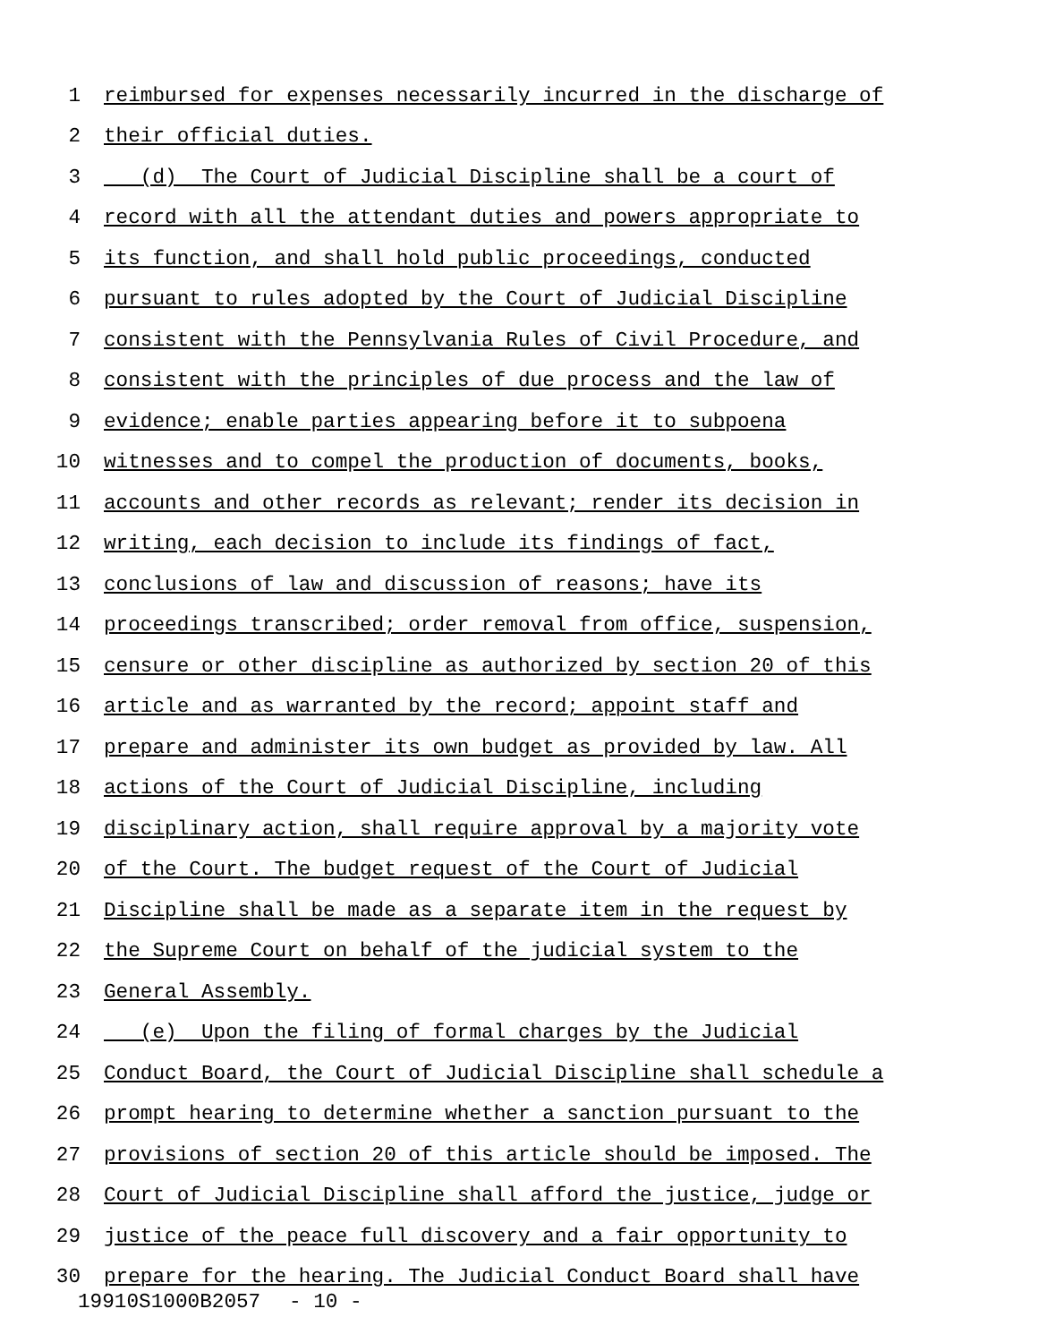1 reimbursed for expenses necessarily incurred in the discharge of
2 their official duties.
3 (d) The Court of Judicial Discipline shall be a court of
4 record with all the attendant duties and powers appropriate to
5 its function, and shall hold public proceedings, conducted
6 pursuant to rules adopted by the Court of Judicial Discipline
7 consistent with the Pennsylvania Rules of Civil Procedure, and
8 consistent with the principles of due process and the law of
9 evidence; enable parties appearing before it to subpoena
10 witnesses and to compel the production of documents, books,
11 accounts and other records as relevant; render its decision in
12 writing, each decision to include its findings of fact,
13 conclusions of law and discussion of reasons; have its
14 proceedings transcribed; order removal from office, suspension,
15 censure or other discipline as authorized by section 20 of this
16 article and as warranted by the record; appoint staff and
17 prepare and administer its own budget as provided by law. All
18 actions of the Court of Judicial Discipline, including
19 disciplinary action, shall require approval by a majority vote
20 of the Court. The budget request of the Court of Judicial
21 Discipline shall be made as a separate item in the request by
22 the Supreme Court on behalf of the judicial system to the
23 General Assembly.
24 (e) Upon the filing of formal charges by the Judicial
25 Conduct Board, the Court of Judicial Discipline shall schedule a
26 prompt hearing to determine whether a sanction pursuant to the
27 provisions of section 20 of this article should be imposed. The
28 Court of Judicial Discipline shall afford the justice, judge or
29 justice of the peace full discovery and a fair opportunity to
30 prepare for the hearing. The Judicial Conduct Board shall have
19910S1000B2057 - 10 -